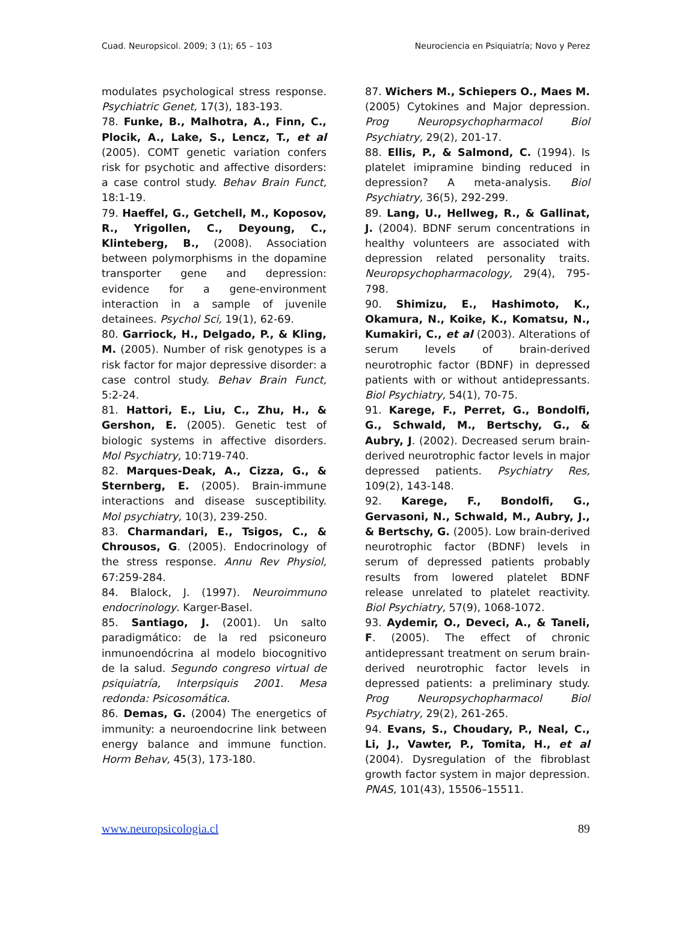Cuad. Neuropsicol. 2009; 3 (1); 65 – 103 Neurociencia en Psiquiatría; Novo y Perez
modulates psychological stress response. Psychiatric Genet, 17(3), 183-193.
78. Funke, B., Malhotra, A., Finn, C., Plocik, A., Lake, S., Lencz, T., et al (2005). COMT genetic variation confers risk for psychotic and affective disorders: a case control study. Behav Brain Funct, 18:1-19.
79. Haeffel, G., Getchell, M., Koposov, R., Yrigollen, C., Deyoung, C., Klinteberg, B., (2008). Association between polymorphisms in the dopamine transporter gene and depression: evidence for a gene-environment interaction in a sample of juvenile detainees. Psychol Sci, 19(1), 62-69.
80. Garriock, H., Delgado, P., & Kling, M. (2005). Number of risk genotypes is a risk factor for major depressive disorder: a case control study. Behav Brain Funct, 5:2-24.
81. Hattori, E., Liu, C., Zhu, H., & Gershon, E. (2005). Genetic test of biologic systems in affective disorders. Mol Psychiatry, 10:719-740.
82. Marques-Deak, A., Cizza, G., & Sternberg, E. (2005). Brain-immune interactions and disease susceptibility. Mol psychiatry, 10(3), 239-250.
83. Charmandari, E., Tsigos, C., & Chrousos, G. (2005). Endocrinology of the stress response. Annu Rev Physiol, 67:259-284.
84. Blalock, J. (1997). Neuroimmuno endocrinology. Karger-Basel.
85. Santiago, J. (2001). Un salto paradigmático: de la red psiconeuro inmunoendócrina al modelo biocognitivo de la salud. Segundo congreso virtual de psiquiatría, Interpsiquis 2001. Mesa redonda: Psicosomática.
86. Demas, G. (2004) The energetics of immunity: a neuroendocrine link between energy balance and immune function. Horm Behav, 45(3), 173-180.
87. Wichers M., Schiepers O., Maes M. (2005) Cytokines and Major depression. Prog Neuropsychopharmacol Biol Psychiatry, 29(2), 201-17.
88. Ellis, P., & Salmond, C. (1994). Is platelet imipramine binding reduced in depression? A meta-analysis. Biol Psychiatry, 36(5), 292-299.
89. Lang, U., Hellweg, R., & Gallinat, J. (2004). BDNF serum concentrations in healthy volunteers are associated with depression related personality traits. Neuropsychopharmacology, 29(4), 795-798.
90. Shimizu, E., Hashimoto, K., Okamura, N., Koike, K., Komatsu, N., Kumakiri, C., et al (2003). Alterations of serum levels of brain-derived neurotrophic factor (BDNF) in depressed patients with or without antidepressants. Biol Psychiatry, 54(1), 70-75.
91. Karege, F., Perret, G., Bondolfi, G., Schwald, M., Bertschy, G., & Aubry, J. (2002). Decreased serum brain-derived neurotrophic factor levels in major depressed patients. Psychiatry Res, 109(2), 143-148.
92. Karege, F., Bondolfi, G., Gervasoni, N., Schwald, M., Aubry, J., & Bertschy, G. (2005). Low brain-derived neurotrophic factor (BDNF) levels in serum of depressed patients probably results from lowered platelet BDNF release unrelated to platelet reactivity. Biol Psychiatry, 57(9), 1068-1072.
93. Aydemir, O., Deveci, A., & Taneli, F. (2005). The effect of chronic antidepressant treatment on serum brain-derived neurotrophic factor levels in depressed patients: a preliminary study. Prog Neuropsychopharmacol Biol Psychiatry, 29(2), 261-265.
94. Evans, S., Choudary, P., Neal, C., Li, J., Vawter, P., Tomita, H., et al (2004). Dysregulation of the fibroblast growth factor system in major depression. PNAS, 101(43), 15506–15511.
www.neuropsicologia.cl 89